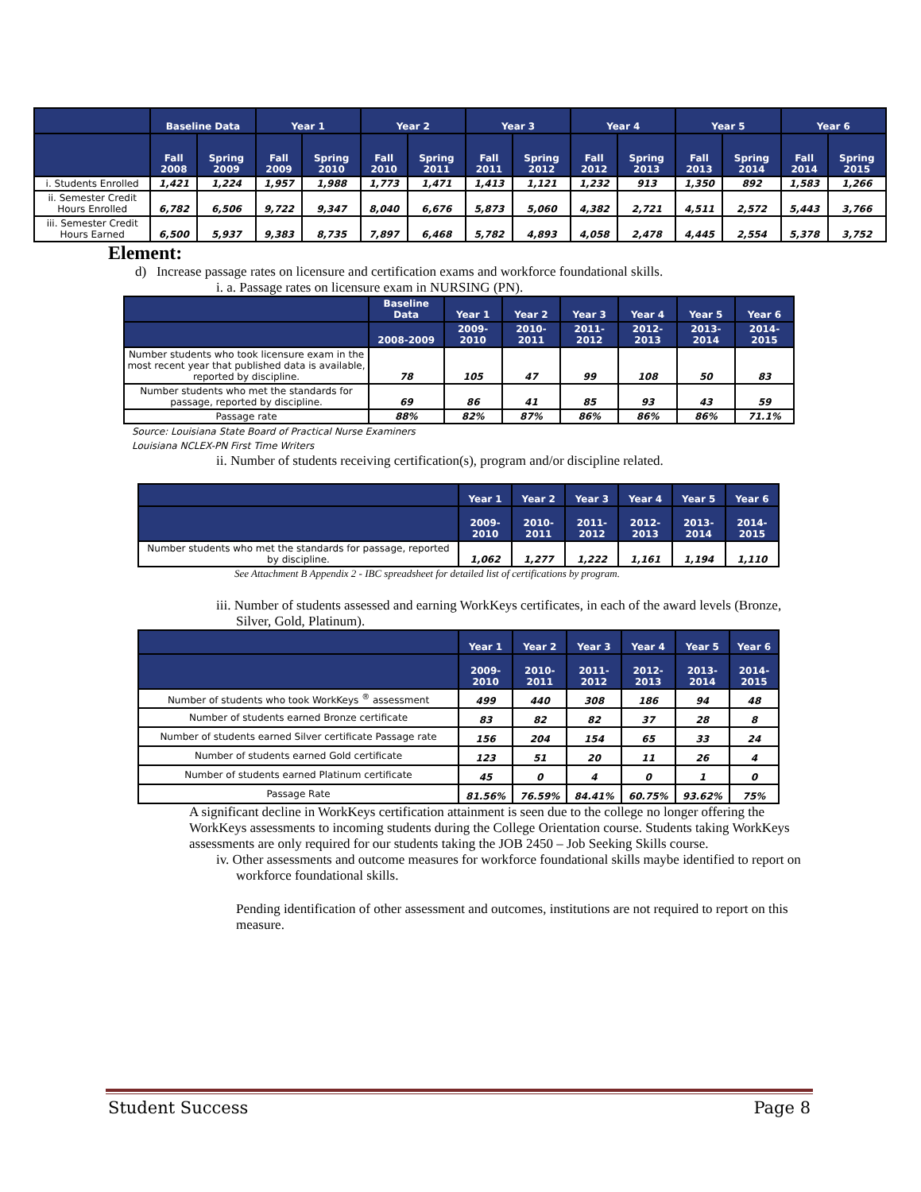| | Baseline Data | | Year 1 | | Year 2 | | Year 3 | | Year 4 | | Year 5 | | Year 6 | |
| --- | --- | --- | --- | --- | --- | --- | --- | --- | --- | --- | --- | --- | --- | --- |
| | Fall 2008 | Spring 2009 | Fall 2009 | Spring 2010 | Fall 2010 | Spring 2011 | Fall 2011 | Spring 2012 | Fall 2012 | Spring 2013 | Fall 2013 | Spring 2014 | Fall 2014 | Spring 2015 |
| i. Students Enrolled | 1,421 | 1,224 | 1,957 | 1,988 | 1,773 | 1,471 | 1,413 | 1,121 | 1,232 | 913 | 1,350 | 892 | 1,583 | 1,266 |
| ii. Semester Credit Hours Enrolled | 6,782 | 6,506 | 9,722 | 9,347 | 8,040 | 6,676 | 5,873 | 5,060 | 4,382 | 2,721 | 4,511 | 2,572 | 5,443 | 3,766 |
| iii. Semester Credit Hours Earned | 6,500 | 5,937 | 9,383 | 8,735 | 7,897 | 6,468 | 5,782 | 4,893 | 4,058 | 2,478 | 4,445 | 2,554 | 5,378 | 3,752 |
Element:
d) Increase passage rates on licensure and certification exams and workforce foundational skills.
i. a. Passage rates on licensure exam in NURSING (PN).
| | Baseline Data | Year 1 | Year 2 | Year 3 | Year 4 | Year 5 | Year 6 |
| --- | --- | --- | --- | --- | --- | --- | --- |
| | 2008-2009 | 2009-2010 | 2010-2011 | 2011-2012 | 2012-2013 | 2013-2014 | 2014-2015 |
| Number students who took licensure exam in the most recent year that published data is available, reported by discipline. | 78 | 105 | 47 | 99 | 108 | 50 | 83 |
| Number students who met the standards for passage, reported by discipline. | 69 | 86 | 41 | 85 | 93 | 43 | 59 |
| Passage rate | 88% | 82% | 87% | 86% | 86% | 86% | 71.1% |
Source: Louisiana State Board of Practical Nurse Examiners
Louisiana NCLEX-PN First Time Writers
ii. Number of students receiving certification(s), program and/or discipline related.
| | Year 1 | Year 2 | Year 3 | Year 4 | Year 5 | Year 6 |
| --- | --- | --- | --- | --- | --- | --- |
| | 2009-2010 | 2010-2011 | 2011-2012 | 2012-2013 | 2013-2014 | 2014-2015 |
| Number students who met the standards for passage, reported by discipline. | 1,062 | 1,277 | 1,222 | 1,161 | 1,194 | 1,110 |
See Attachment B Appendix 2 - IBC spreadsheet for detailed list of certifications by program.
iii. Number of students assessed and earning WorkKeys certificates, in each of the award levels (Bronze, Silver, Gold, Platinum).
| | Year 1 | Year 2 | Year 3 | Year 4 | Year 5 | Year 6 |
| --- | --- | --- | --- | --- | --- | --- |
| | 2009-2010 | 2010-2011 | 2011-2012 | 2012-2013 | 2013-2014 | 2014-2015 |
| Number of students who took WorkKeys <sup>®</sup> assessment | 499 | 440 | 308 | 186 | 94 | 48 |
| Number of students earned Bronze certificate | 83 | 82 | 82 | 37 | 28 | 8 |
| Number of students earned Silver certificate Passage rate | 156 | 204 | 154 | 65 | 33 | 24 |
| Number of students earned Gold certificate | 123 | 51 | 20 | 11 | 26 | 4 |
| Number of students earned Platinum certificate | 45 | 0 | 4 | 0 | 1 | 0 |
| Passage Rate | 81.56% | 76.59% | 84.41% | 60.75% | 93.62% | 75% |
A significant decline in WorkKeys certification attainment is seen due to the college no longer offering the WorkKeys assessments to incoming students during the College Orientation course. Students taking WorkKeys assessments are only required for our students taking the JOB 2450 – Job Seeking Skills course.
iv. Other assessments and outcome measures for workforce foundational skills maybe identified to report on workforce foundational skills.
Pending identification of other assessment and outcomes, institutions are not required to report on this measure.
Student Success Page 8